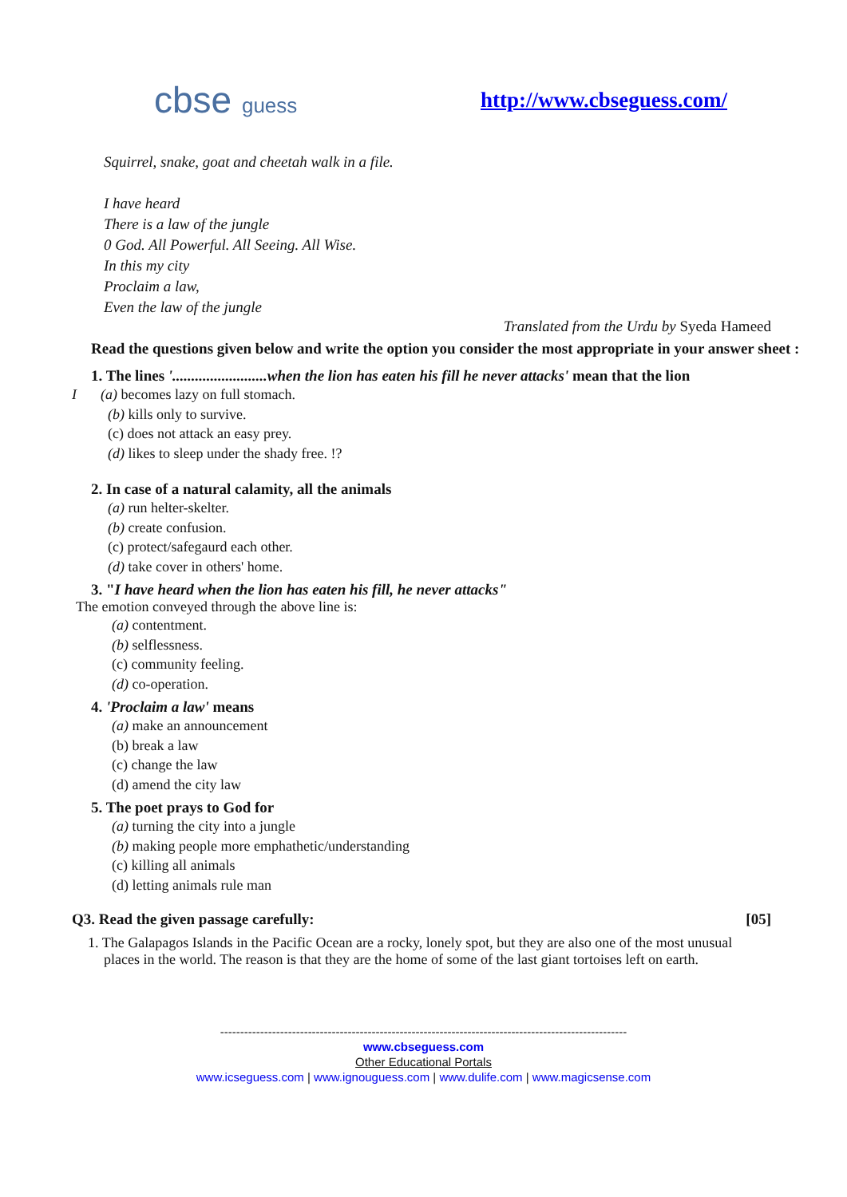cbse guess http://www.cbseguess.com/
Squirrel, snake, goat and cheetah walk in a file.
I have heard
There is a law of the jungle
0 God. All Powerful. All Seeing. All Wise.
In this my city
Proclaim a law,
Even the law of the jungle
Translated from the Urdu by Syeda Hameed
Read the questions given below and write the option you consider the most appropriate in your answer sheet :
1. The lines '.........................when the lion has eaten his fill he never attacks' mean that the lion
I (a) becomes lazy on full stomach.
(b) kills only to survive.
(c) does not attack an easy prey.
(d) likes to sleep under the shady free. !?
2. In case of a natural calamity, all the animals
(a) run helter-skelter.
(b) create confusion.
(c) protect/safegaurd each other.
(d) take cover in others' home.
3. "I have heard when the lion has eaten his fill, he never attacks"
The emotion conveyed through the above line is:
(a) contentment.
(b) selflessness.
(c) community feeling.
(d) co-operation.
4. 'Proclaim a law' means
(a) make an announcement
(b) break a law
(c) change the law
(d) amend the city law
5. The poet prays to God for
(a) turning the city into a jungle
(b) making people more emphathetic/understanding
(c) killing all animals
(d) letting animals rule man
Q3. Read the given passage carefully: [05]
1. The Galapagos Islands in the Pacific Ocean are a rocky, lonely spot, but they are also one of the most unusual places in the world. The reason is that they are the home of some of the last giant tortoises left on earth.
------------------------------------------------------------------------------------------------------
www.cbseguess.com
Other Educational Portals
www.icseguess.com | www.ignouguess.com | www.dulife.com | www.magicsense.com